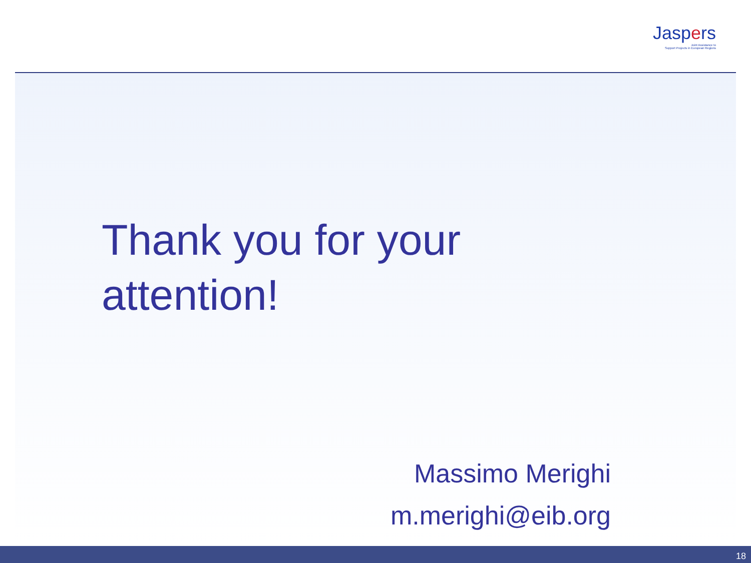Jaspers
Joint Assistance to
Support Projects in European Regions
Thank you for your
attention!
Massimo Merighi
m.merighi@eib.org
18